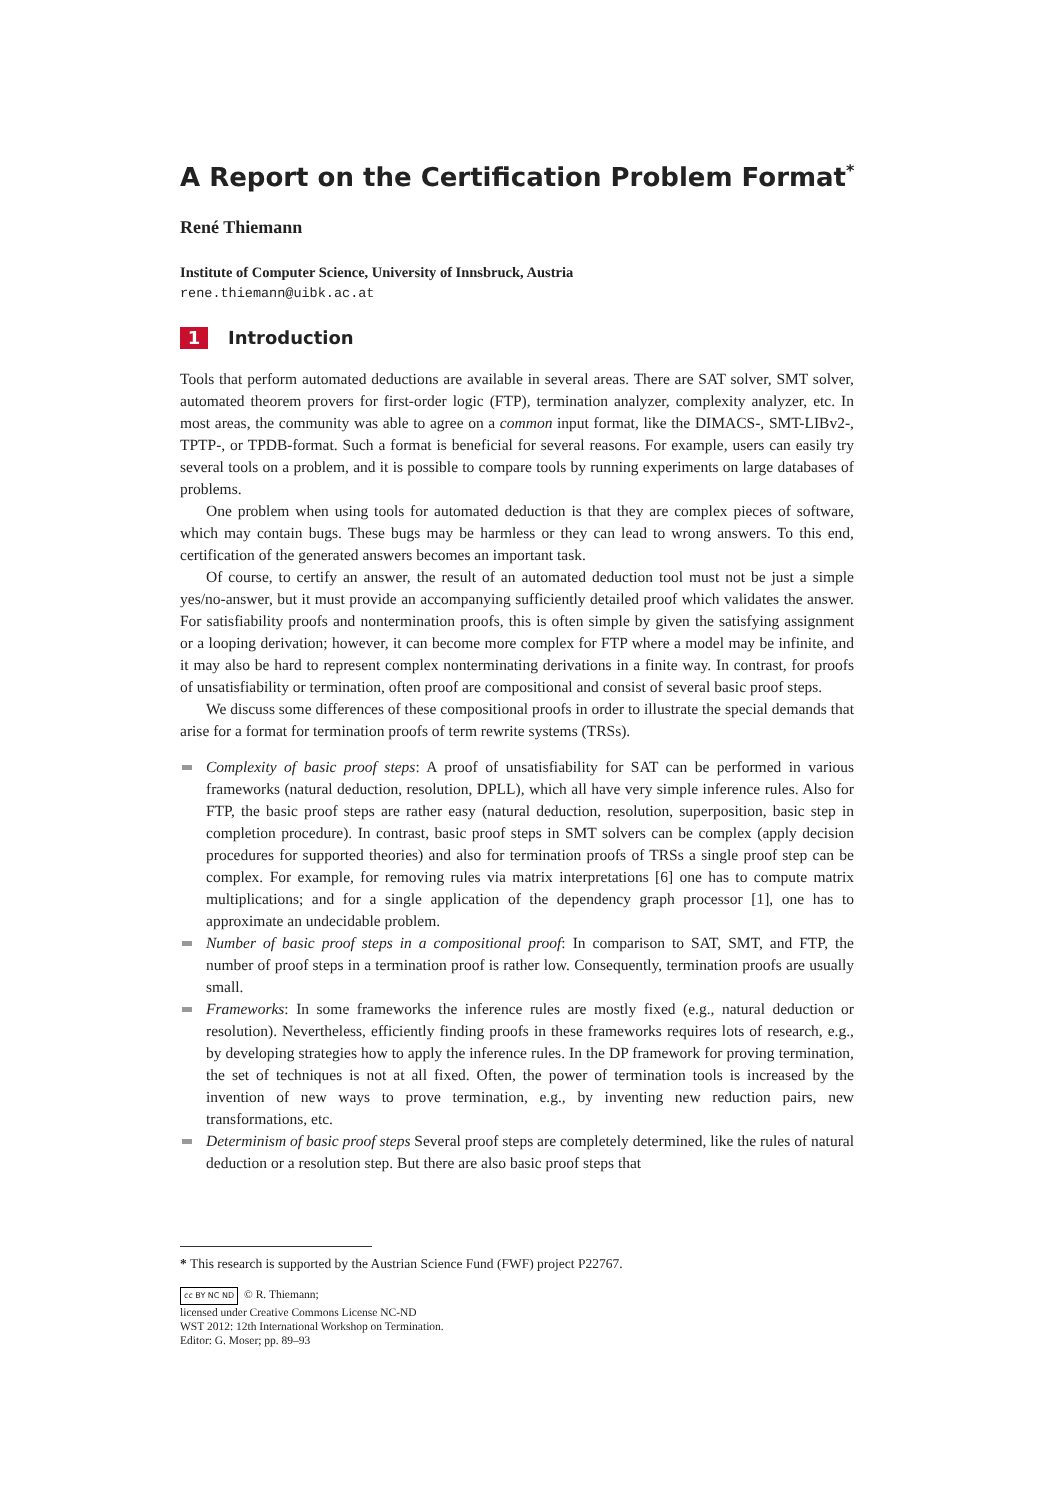A Report on the Certification Problem Format<sup>*</sup>
René Thiemann
Institute of Computer Science, University of Innsbruck, Austria
rene.thiemann@uibk.ac.at
1 Introduction
Tools that perform automated deductions are available in several areas. There are SAT solver, SMT solver, automated theorem provers for first-order logic (FTP), termination analyzer, complexity analyzer, etc. In most areas, the community was able to agree on a common input format, like the DIMACS-, SMT-LIBv2-, TPTP-, or TPDB-format. Such a format is beneficial for several reasons. For example, users can easily try several tools on a problem, and it is possible to compare tools by running experiments on large databases of problems.
One problem when using tools for automated deduction is that they are complex pieces of software, which may contain bugs. These bugs may be harmless or they can lead to wrong answers. To this end, certification of the generated answers becomes an important task.
Of course, to certify an answer, the result of an automated deduction tool must not be just a simple yes/no-answer, but it must provide an accompanying sufficiently detailed proof which validates the answer. For satisfiability proofs and nontermination proofs, this is often simple by given the satisfying assignment or a looping derivation; however, it can become more complex for FTP where a model may be infinite, and it may also be hard to represent complex nonterminating derivations in a finite way. In contrast, for proofs of unsatisfiability or termination, often proof are compositional and consist of several basic proof steps.
We discuss some differences of these compositional proofs in order to illustrate the special demands that arise for a format for termination proofs of term rewrite systems (TRSs).
Complexity of basic proof steps: A proof of unsatisfiability for SAT can be performed in various frameworks (natural deduction, resolution, DPLL), which all have very simple inference rules. Also for FTP, the basic proof steps are rather easy (natural deduction, resolution, superposition, basic step in completion procedure). In contrast, basic proof steps in SMT solvers can be complex (apply decision procedures for supported theories) and also for termination proofs of TRSs a single proof step can be complex. For example, for removing rules via matrix interpretations [6] one has to compute matrix multiplications; and for a single application of the dependency graph processor [1], one has to approximate an undecidable problem.
Number of basic proof steps in a compositional proof: In comparison to SAT, SMT, and FTP, the number of proof steps in a termination proof is rather low. Consequently, termination proofs are usually small.
Frameworks: In some frameworks the inference rules are mostly fixed (e.g., natural deduction or resolution). Nevertheless, efficiently finding proofs in these frameworks requires lots of research, e.g., by developing strategies how to apply the inference rules. In the DP framework for proving termination, the set of techniques is not at all fixed. Often, the power of termination tools is increased by the invention of new ways to prove termination, e.g., by inventing new reduction pairs, new transformations, etc.
Determinism of basic proof steps Several proof steps are completely determined, like the rules of natural deduction or a resolution step. But there are also basic proof steps that
* This research is supported by the Austrian Science Fund (FWF) project P22767.
cc BY NC ND © R. Thiemann;
licensed under Creative Commons License NC-ND
WST 2012: 12th International Workshop on Termination.
Editor: G. Moser; pp. 89–93